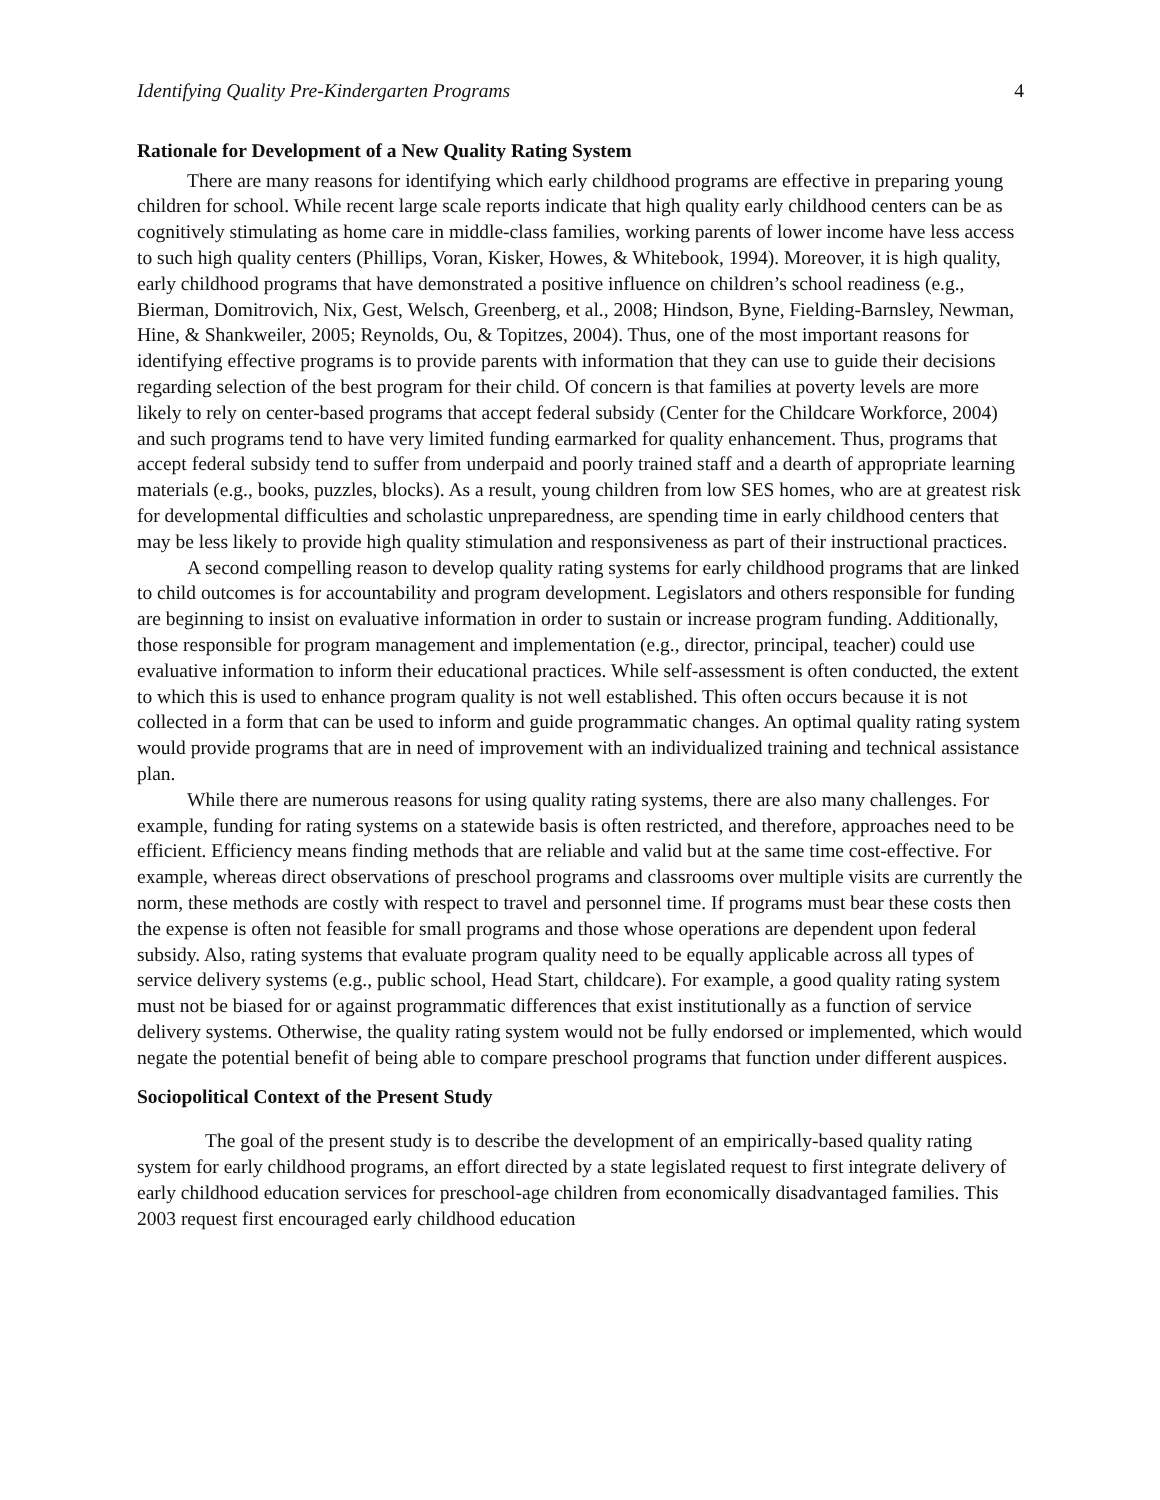Identifying Quality Pre-Kindergarten Programs 4
Rationale for Development of a New Quality Rating System
There are many reasons for identifying which early childhood programs are effective in preparing young children for school. While recent large scale reports indicate that high quality early childhood centers can be as cognitively stimulating as home care in middle-class families, working parents of lower income have less access to such high quality centers (Phillips, Voran, Kisker, Howes, & Whitebook, 1994). Moreover, it is high quality, early childhood programs that have demonstrated a positive influence on children’s school readiness (e.g., Bierman, Domitrovich, Nix, Gest, Welsch, Greenberg, et al., 2008; Hindson, Byne, Fielding-Barnsley, Newman, Hine, & Shankweiler, 2005; Reynolds, Ou, & Topitzes, 2004). Thus, one of the most important reasons for identifying effective programs is to provide parents with information that they can use to guide their decisions regarding selection of the best program for their child. Of concern is that families at poverty levels are more likely to rely on center-based programs that accept federal subsidy (Center for the Childcare Workforce, 2004) and such programs tend to have very limited funding earmarked for quality enhancement. Thus, programs that accept federal subsidy tend to suffer from underpaid and poorly trained staff and a dearth of appropriate learning materials (e.g., books, puzzles, blocks). As a result, young children from low SES homes, who are at greatest risk for developmental difficulties and scholastic unpreparedness, are spending time in early childhood centers that may be less likely to provide high quality stimulation and responsiveness as part of their instructional practices.
A second compelling reason to develop quality rating systems for early childhood programs that are linked to child outcomes is for accountability and program development. Legislators and others responsible for funding are beginning to insist on evaluative information in order to sustain or increase program funding. Additionally, those responsible for program management and implementation (e.g., director, principal, teacher) could use evaluative information to inform their educational practices. While self-assessment is often conducted, the extent to which this is used to enhance program quality is not well established. This often occurs because it is not collected in a form that can be used to inform and guide programmatic changes. An optimal quality rating system would provide programs that are in need of improvement with an individualized training and technical assistance plan.
While there are numerous reasons for using quality rating systems, there are also many challenges. For example, funding for rating systems on a statewide basis is often restricted, and therefore, approaches need to be efficient. Efficiency means finding methods that are reliable and valid but at the same time cost-effective. For example, whereas direct observations of preschool programs and classrooms over multiple visits are currently the norm, these methods are costly with respect to travel and personnel time. If programs must bear these costs then the expense is often not feasible for small programs and those whose operations are dependent upon federal subsidy. Also, rating systems that evaluate program quality need to be equally applicable across all types of service delivery systems (e.g., public school, Head Start, childcare). For example, a good quality rating system must not be biased for or against programmatic differences that exist institutionally as a function of service delivery systems. Otherwise, the quality rating system would not be fully endorsed or implemented, which would negate the potential benefit of being able to compare preschool programs that function under different auspices.
Sociopolitical Context of the Present Study
The goal of the present study is to describe the development of an empirically-based quality rating system for early childhood programs, an effort directed by a state legislated request to first integrate delivery of early childhood education services for preschool-age children from economically disadvantaged families. This 2003 request first encouraged early childhood education